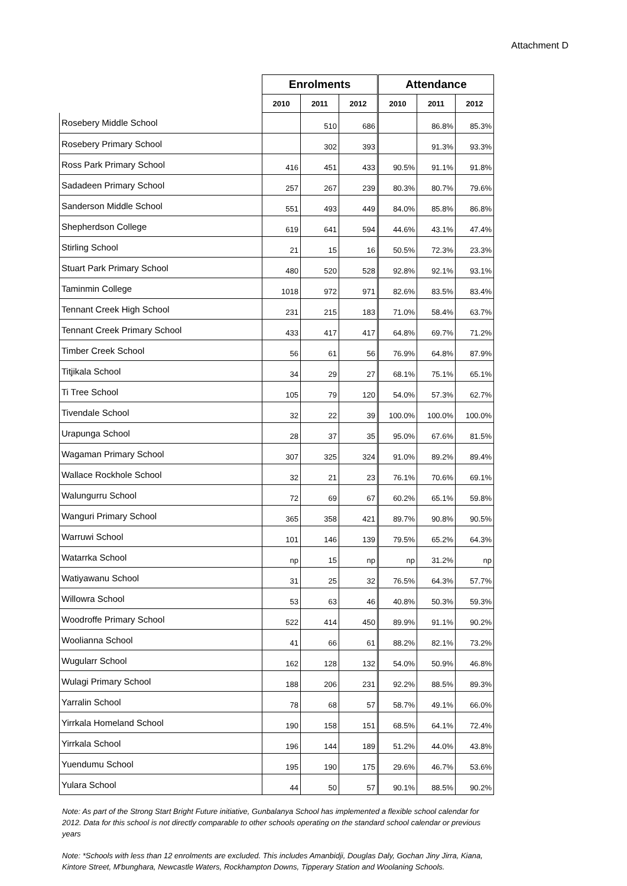Attachment D
| | Enrolments | | | Attendance | | |
| | 2010 | 2011 | 2012 | 2010 | 2011 | 2012 |
| Rosebery Middle School | | 510 | 686 | | 86.8% | 85.3% |
| Rosebery Primary School | | 302 | 393 | | 91.3% | 93.3% |
| Ross Park Primary School | 416 | 451 | 433 | 90.5% | 91.1% | 91.8% |
| Sadadeen Primary School | 257 | 267 | 239 | 80.3% | 80.7% | 79.6% |
| Sanderson Middle School | 551 | 493 | 449 | 84.0% | 85.8% | 86.8% |
| Shepherdson College | 619 | 641 | 594 | 44.6% | 43.1% | 47.4% |
| Stirling School | 21 | 15 | 16 | 50.5% | 72.3% | 23.3% |
| Stuart Park Primary School | 480 | 520 | 528 | 92.8% | 92.1% | 93.1% |
| Taminmin College | 1018 | 972 | 971 | 82.6% | 83.5% | 83.4% |
| Tennant Creek High School | 231 | 215 | 183 | 71.0% | 58.4% | 63.7% |
| Tennant Creek Primary School | 433 | 417 | 417 | 64.8% | 69.7% | 71.2% |
| Timber Creek School | 56 | 61 | 56 | 76.9% | 64.8% | 87.9% |
| Titjikala School | 34 | 29 | 27 | 68.1% | 75.1% | 65.1% |
| Ti Tree School | 105 | 79 | 120 | 54.0% | 57.3% | 62.7% |
| Tivendale School | 32 | 22 | 39 | 100.0% | 100.0% | 100.0% |
| Urapunga School | 28 | 37 | 35 | 95.0% | 67.6% | 81.5% |
| Wagaman Primary School | 307 | 325 | 324 | 91.0% | 89.2% | 89.4% |
| Wallace Rockhole School | 32 | 21 | 23 | 76.1% | 70.6% | 69.1% |
| Walungurru School | 72 | 69 | 67 | 60.2% | 65.1% | 59.8% |
| Wanguri Primary School | 365 | 358 | 421 | 89.7% | 90.8% | 90.5% |
| Warruwi School | 101 | 146 | 139 | 79.5% | 65.2% | 64.3% |
| Watarrka School | np | 15 | np | np | 31.2% | np |
| Watiyawanu School | 31 | 25 | 32 | 76.5% | 64.3% | 57.7% |
| Willowra School | 53 | 63 | 46 | 40.8% | 50.3% | 59.3% |
| Woodroffe Primary School | 522 | 414 | 450 | 89.9% | 91.1% | 90.2% |
| Woolianna School | 41 | 66 | 61 | 88.2% | 82.1% | 73.2% |
| Wugularr School | 162 | 128 | 132 | 54.0% | 50.9% | 46.8% |
| Wulagi Primary School | 188 | 206 | 231 | 92.2% | 88.5% | 89.3% |
| Yarralin School | 78 | 68 | 57 | 58.7% | 49.1% | 66.0% |
| Yirrkala Homeland School | 190 | 158 | 151 | 68.5% | 64.1% | 72.4% |
| Yirrkala School | 196 | 144 | 189 | 51.2% | 44.0% | 43.8% |
| Yuendumu School | 195 | 190 | 175 | 29.6% | 46.7% | 53.6% |
| Yulara School | 44 | 50 | 57 | 90.1% | 88.5% | 90.2% |
Note: As part of the Strong Start Bright Future initiative, Gunbalanya School has implemented a flexible school calendar for 2012. Data for this school is not directly comparable to other schools operating on the standard school calendar or previous years
Note: *Schools with less than 12 enrolments are excluded. This includes Amanbidji, Douglas Daly, Gochan Jiny Jirra, Kiana, Kintore Street, M'bunghara, Newcastle Waters, Rockhampton Downs, Tipperary Station and Woolaning Schools.